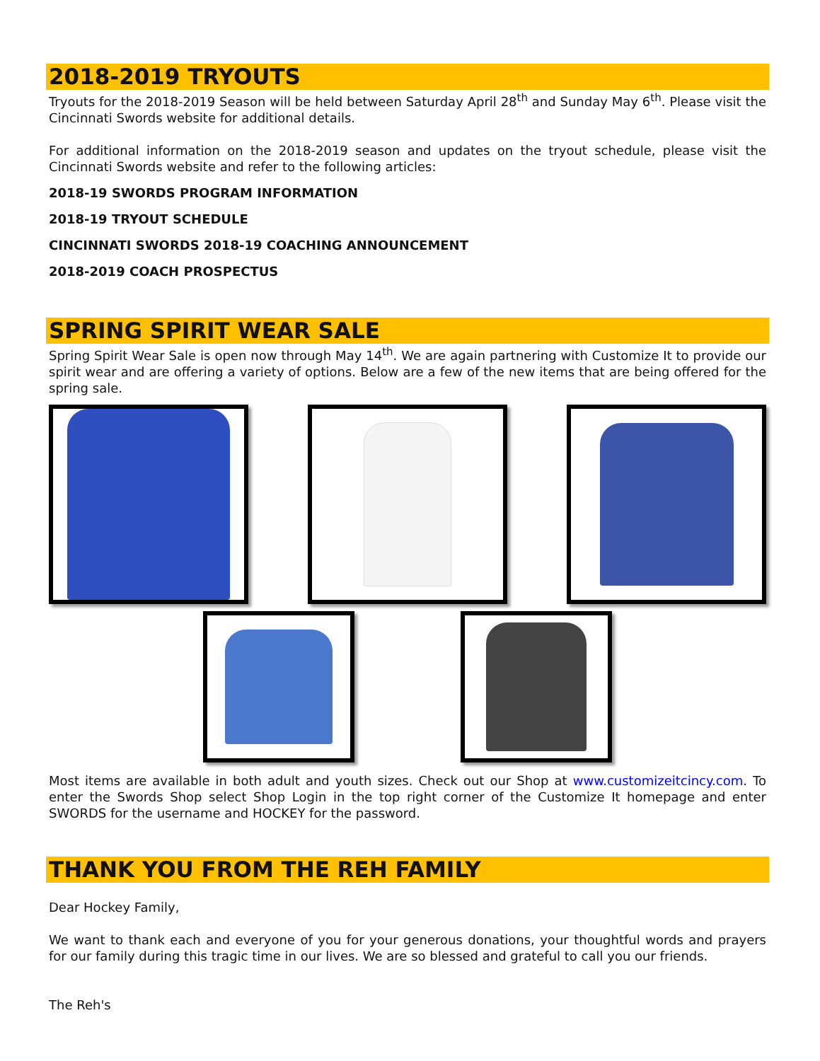2018-2019 TRYOUTS
Tryouts for the 2018-2019 Season will be held between Saturday April 28<sup>th</sup> and Sunday May 6<sup>th</sup>. Please visit the Cincinnati Swords website for additional details.
For additional information on the 2018-2019 season and updates on the tryout schedule, please visit the Cincinnati Swords website and refer to the following articles:
2018-19 SWORDS PROGRAM INFORMATION
2018-19 TRYOUT SCHEDULE
CINCINNATI SWORDS 2018-19 COACHING ANNOUNCEMENT
2018-2019 COACH PROSPECTUS
SPRING SPIRIT WEAR SALE
Spring Spirit Wear Sale is open now through May 14<sup>th</sup>. We are again partnering with Customize It to provide our spirit wear and are offering a variety of options. Below are a few of the new items that are being offered for the spring sale.
Most items are available in both adult and youth sizes. Check out our Shop at www.customizeitcincy.com. To enter the Swords Shop select Shop Login in the top right corner of the Customize It homepage and enter SWORDS for the username and HOCKEY for the password.
THANK YOU FROM THE REH FAMILY
Dear Hockey Family,
We want to thank each and everyone of you for your generous donations, your thoughtful words and prayers for our family during this tragic time in our lives. We are so blessed and grateful to call you our friends.
The Reh's